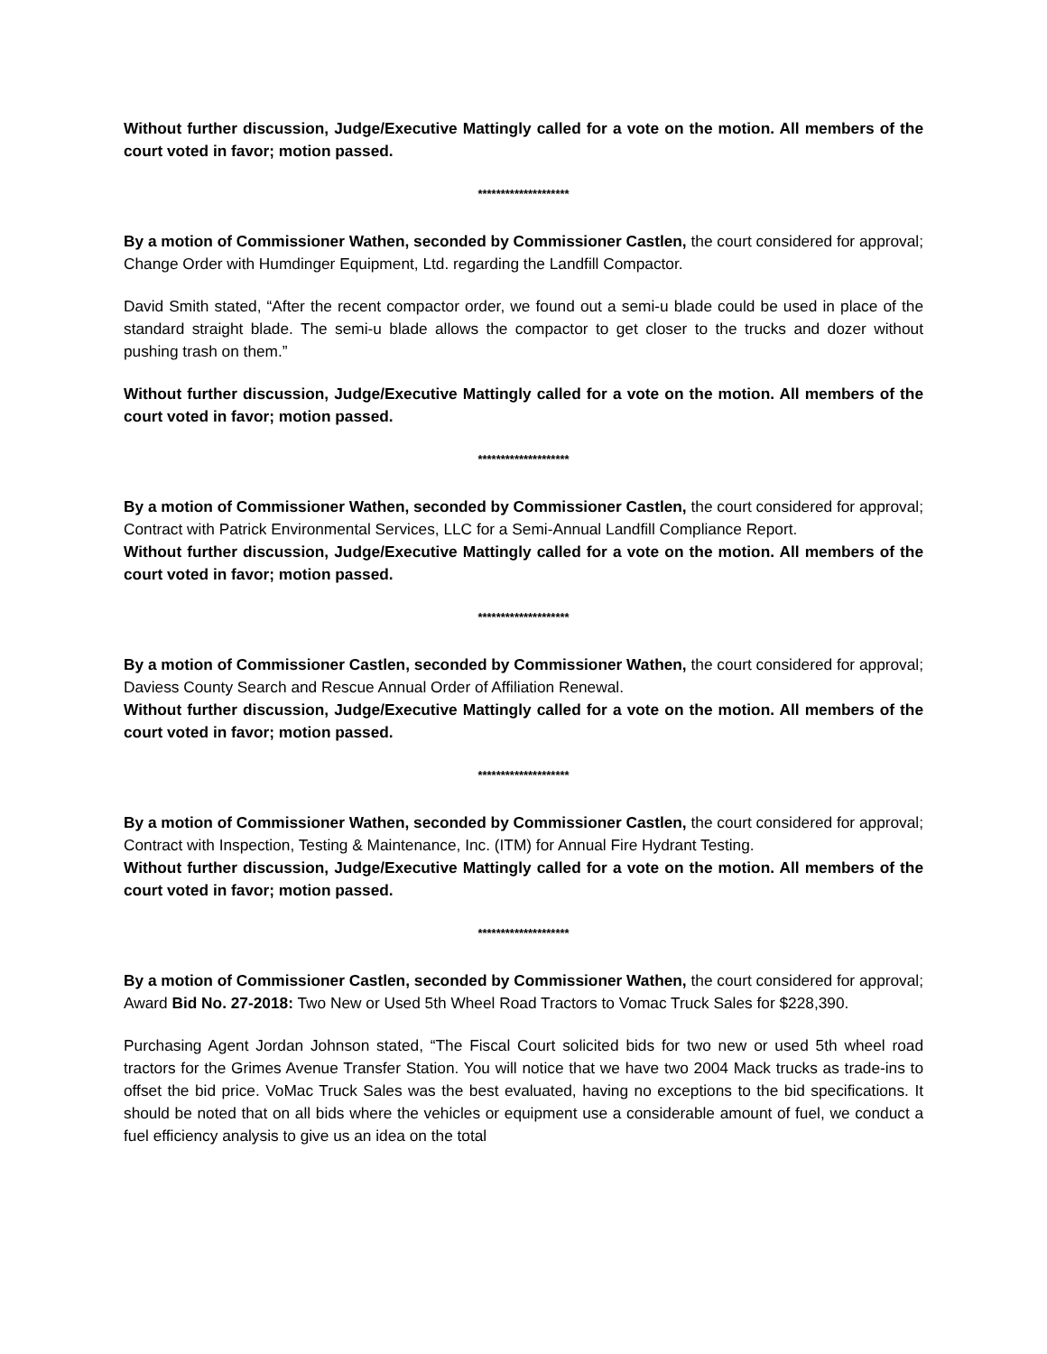Without further discussion, Judge/Executive Mattingly called for a vote on the motion. All members of the court voted in favor; motion passed.
********************
By a motion of Commissioner Wathen, seconded by Commissioner Castlen, the court considered for approval; Change Order with Humdinger Equipment, Ltd. regarding the Landfill Compactor.
David Smith stated, “After the recent compactor order, we found out a semi-u blade could be used in place of the standard straight blade. The semi-u blade allows the compactor to get closer to the trucks and dozer without pushing trash on them.”
Without further discussion, Judge/Executive Mattingly called for a vote on the motion. All members of the court voted in favor; motion passed.
********************
By a motion of Commissioner Wathen, seconded by Commissioner Castlen, the court considered for approval; Contract with Patrick Environmental Services, LLC for a Semi-Annual Landfill Compliance Report.
Without further discussion, Judge/Executive Mattingly called for a vote on the motion. All members of the court voted in favor; motion passed.
********************
By a motion of Commissioner Castlen, seconded by Commissioner Wathen, the court considered for approval; Daviess County Search and Rescue Annual Order of Affiliation Renewal.
Without further discussion, Judge/Executive Mattingly called for a vote on the motion. All members of the court voted in favor; motion passed.
********************
By a motion of Commissioner Wathen, seconded by Commissioner Castlen, the court considered for approval; Contract with Inspection, Testing & Maintenance, Inc. (ITM) for Annual Fire Hydrant Testing.
Without further discussion, Judge/Executive Mattingly called for a vote on the motion. All members of the court voted in favor; motion passed.
********************
By a motion of Commissioner Castlen, seconded by Commissioner Wathen, the court considered for approval; Award Bid No. 27-2018: Two New or Used 5th Wheel Road Tractors to Vomac Truck Sales for $228,390.
Purchasing Agent Jordan Johnson stated, “The Fiscal Court solicited bids for two new or used 5th wheel road tractors for the Grimes Avenue Transfer Station. You will notice that we have two 2004 Mack trucks as trade-ins to offset the bid price. VoMac Truck Sales was the best evaluated, having no exceptions to the bid specifications. It should be noted that on all bids where the vehicles or equipment use a considerable amount of fuel, we conduct a fuel efficiency analysis to give us an idea on the total